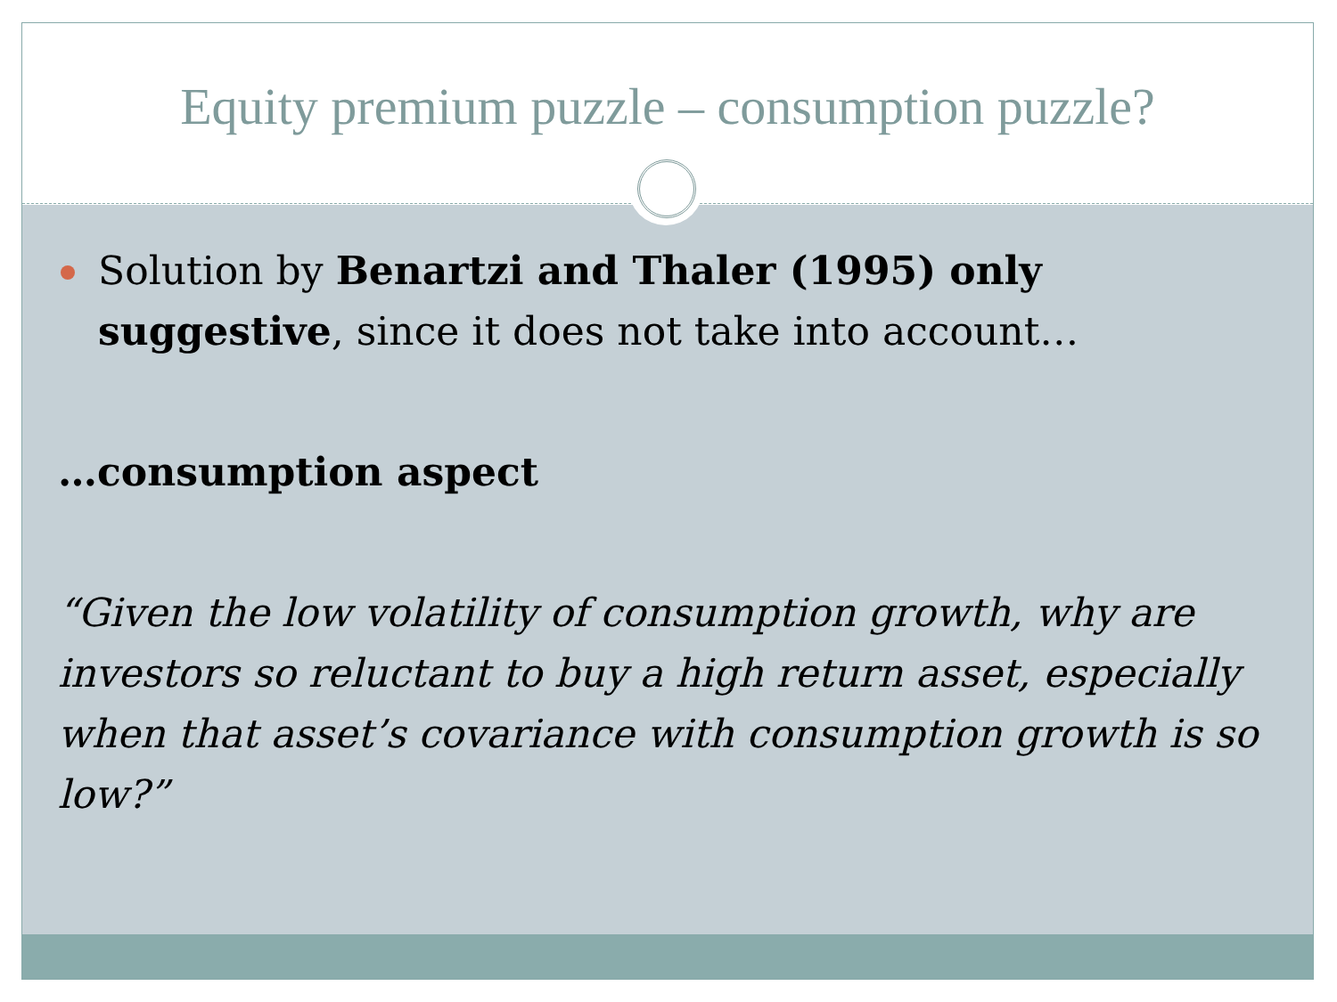Equity premium puzzle – consumption puzzle?
Solution by Benartzi and Thaler (1995) only suggestive, since it does not take into account…
…consumption aspect
“Given the low volatility of consumption growth, why are investors so reluctant to buy a high return asset, especially when that asset’s covariance with consumption growth is so low?”